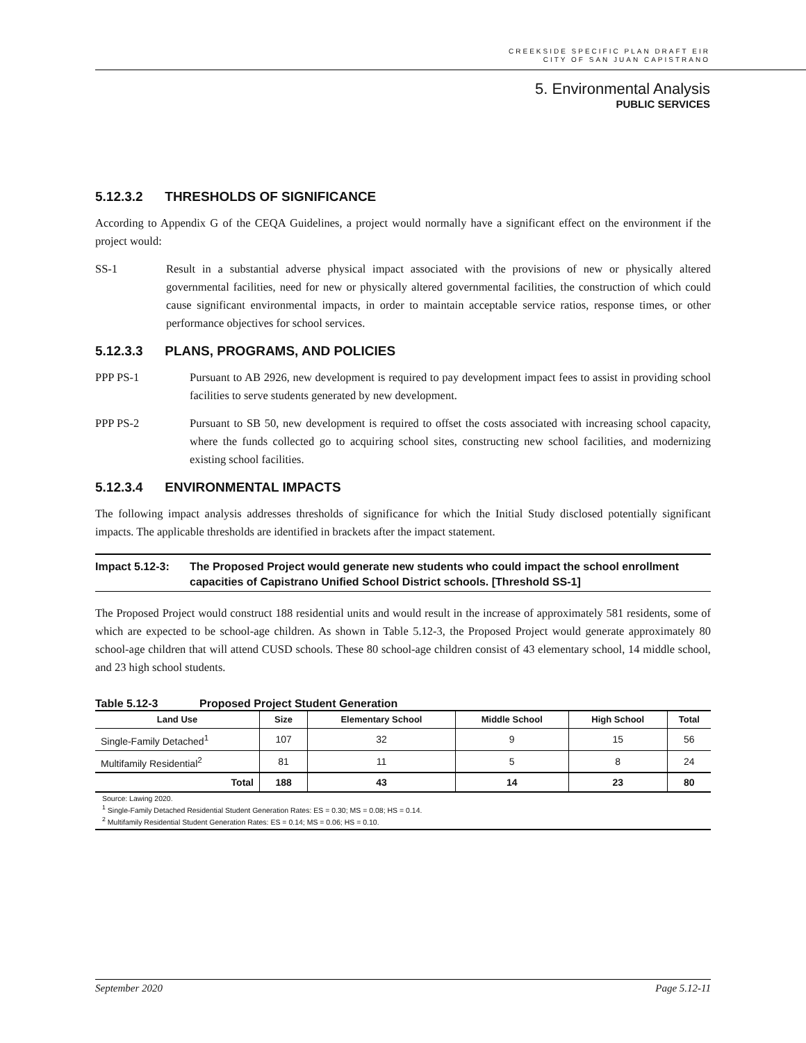CREEKSIDE SPECIFIC PLAN DRAFT EIR
CITY OF SAN JUAN CAPISTRANO
5. Environmental Analysis
PUBLIC SERVICES
5.12.3.2 THRESHOLDS OF SIGNIFICANCE
According to Appendix G of the CEQA Guidelines, a project would normally have a significant effect on the environment if the project would:
SS-1 Result in a substantial adverse physical impact associated with the provisions of new or physically altered governmental facilities, need for new or physically altered governmental facilities, the construction of which could cause significant environmental impacts, in order to maintain acceptable service ratios, response times, or other performance objectives for school services.
5.12.3.3 PLANS, PROGRAMS, AND POLICIES
PPP PS-1 Pursuant to AB 2926, new development is required to pay development impact fees to assist in providing school facilities to serve students generated by new development.
PPP PS-2 Pursuant to SB 50, new development is required to offset the costs associated with increasing school capacity, where the funds collected go to acquiring school sites, constructing new school facilities, and modernizing existing school facilities.
5.12.3.4 ENVIRONMENTAL IMPACTS
The following impact analysis addresses thresholds of significance for which the Initial Study disclosed potentially significant impacts. The applicable thresholds are identified in brackets after the impact statement.
Impact 5.12-3: The Proposed Project would generate new students who could impact the school enrollment capacities of Capistrano Unified School District schools. [Threshold SS-1]
The Proposed Project would construct 188 residential units and would result in the increase of approximately 581 residents, some of which are expected to be school-age children. As shown in Table 5.12-3, the Proposed Project would generate approximately 80 school-age children that will attend CUSD schools. These 80 school-age children consist of 43 elementary school, 14 middle school, and 23 high school students.
Table 5.12-3 Proposed Project Student Generation
| Land Use | Size | Elementary School | Middle School | High School | Total |
| --- | --- | --- | --- | --- | --- |
| Single-Family Detached<sup>1</sup> | 107 | 32 | 9 | 15 | 56 |
| Multifamily Residential<sup>2</sup> | 81 | 11 | 5 | 8 | 24 |
| Total | 188 | 43 | 14 | 23 | 80 |
Source: Lawing 2020.
<sup>1</sup> Single-Family Detached Residential Student Generation Rates: ES = 0.30; MS = 0.08; HS = 0.14.
<sup>2</sup> Multifamily Residential Student Generation Rates: ES = 0.14; MS = 0.06; HS = 0.10.
September 2020 Page 5.12-11